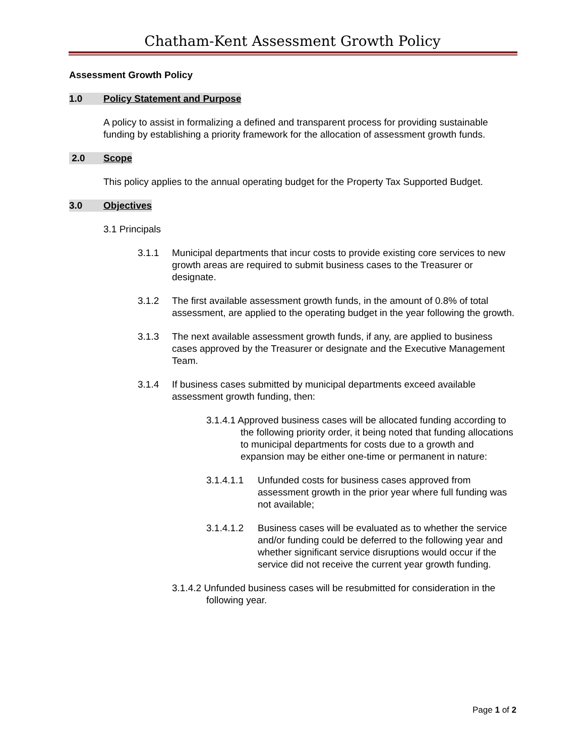Chatham-Kent Assessment Growth Policy
Assessment Growth Policy
1.0 Policy Statement and Purpose
A policy to assist in formalizing a defined and transparent process for providing sustainable funding by establishing a priority framework for the allocation of assessment growth funds.
2.0 Scope
This policy applies to the annual operating budget for the Property Tax Supported Budget.
3.0 Objectives
3.1 Principals
3.1.1 Municipal departments that incur costs to provide existing core services to new growth areas are required to submit business cases to the Treasurer or designate.
3.1.2 The first available assessment growth funds, in the amount of 0.8% of total assessment, are applied to the operating budget in the year following the growth.
3.1.3 The next available assessment growth funds, if any, are applied to business cases approved by the Treasurer or designate and the Executive Management Team.
3.1.4 If business cases submitted by municipal departments exceed available assessment growth funding, then:
3.1.4.1 Approved business cases will be allocated funding according to the following priority order, it being noted that funding allocations to municipal departments for costs due to a growth and expansion may be either one-time or permanent in nature:
3.1.4.1.1 Unfunded costs for business cases approved from assessment growth in the prior year where full funding was not available;
3.1.4.1.2 Business cases will be evaluated as to whether the service and/or funding could be deferred to the following year and whether significant service disruptions would occur if the service did not receive the current year growth funding.
3.1.4.2 Unfunded business cases will be resubmitted for consideration in the following year.
Page 1 of 2